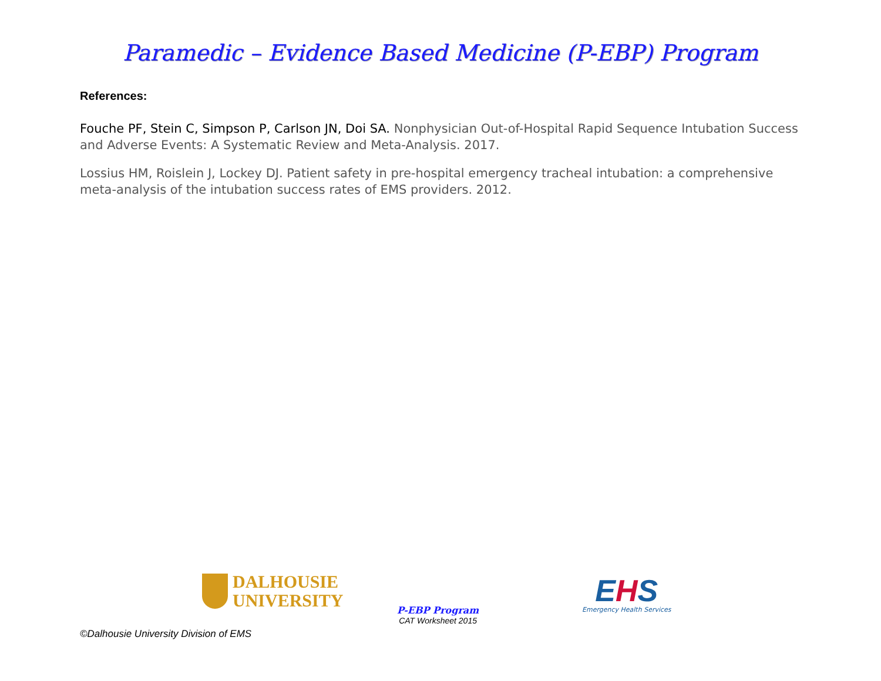Paramedic – Evidence Based Medicine (P-EBP) Program
References:
Fouche PF, Stein C, Simpson P, Carlson JN, Doi SA. Nonphysician Out-of-Hospital Rapid Sequence Intubation Success and Adverse Events: A Systematic Review and Meta-Analysis. 2017.
Lossius HM, Roislein J, Lockey DJ. Patient safety in pre-hospital emergency tracheal intubation: a comprehensive meta-analysis of the intubation success rates of EMS providers. 2012.
DALHOUSIE
UNIVERSITY
P-EBP Program
CAT Worksheet 2015
EHS
Emergency Health Services
©Dalhousie University Division of EMS